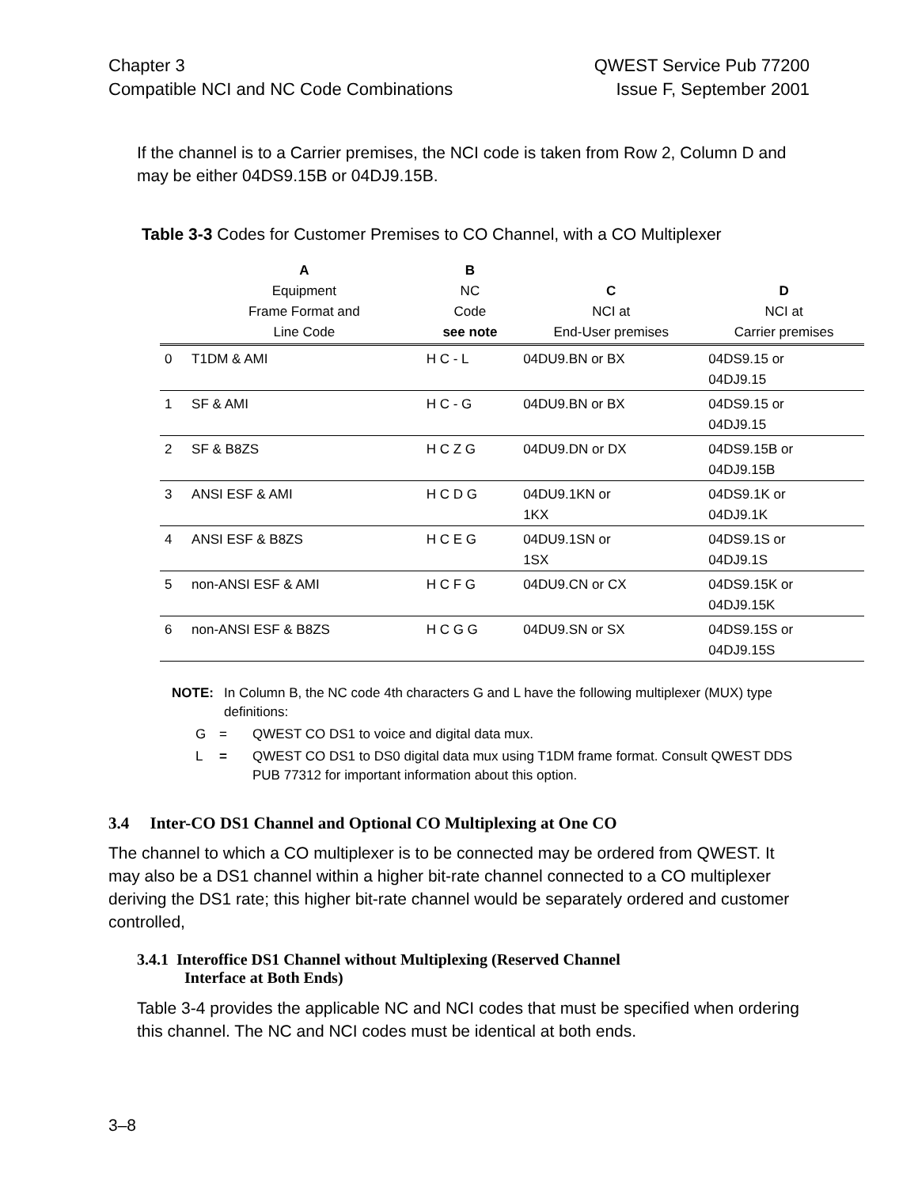Chapter 3
Compatible NCI and NC Code Combinations
QWEST Service Pub 77200
Issue F, September 2001
If the channel is to a Carrier premises, the NCI code is taken from Row 2, Column D and may be either 04DS9.15B or 04DJ9.15B.
Table 3-3 Codes for Customer Premises to CO Channel, with a CO Multiplexer
| | A Equipment Frame Format and Line Code | B NC Code see note | C NCI at End-User premises | D NCI at Carrier premises |
| --- | --- | --- | --- | --- |
| 0 | T1DM & AMI | H C - L | 04DU9.BN or BX | 04DS9.15 or 04DJ9.15 |
| 1 | SF & AMI | H C - G | 04DU9.BN or BX | 04DS9.15 or 04DJ9.15 |
| 2 | SF & B8ZS | H C Z G | 04DU9.DN or DX | 04DS9.15B or 04DJ9.15B |
| 3 | ANSI ESF & AMI | H C D G | 04DU9.1KN or 1KX | 04DS9.1K or 04DJ9.1K |
| 4 | ANSI ESF & B8ZS | H C E G | 04DU9.1SN or 1SX | 04DS9.1S or 04DJ9.1S |
| 5 | non-ANSI ESF & AMI | H C F G | 04DU9.CN or CX | 04DS9.15K or 04DJ9.15K |
| 6 | non-ANSI ESF & B8ZS | H C G G | 04DU9.SN or SX | 04DS9.15S or 04DJ9.15S |
NOTE: In Column B, the NC code 4th characters G and L have the following multiplexer (MUX) type definitions:
G = QWEST CO DS1 to voice and digital data mux.
L = QWEST CO DS1 to DS0 digital data mux using T1DM frame format. Consult QWEST DDS PUB 77312 for important information about this option.
3.4 Inter-CO DS1 Channel and Optional CO Multiplexing at One CO
The channel to which a CO multiplexer is to be connected may be ordered from QWEST. It may also be a DS1 channel within a higher bit-rate channel connected to a CO multiplexer deriving the DS1 rate; this higher bit-rate channel would be separately ordered and customer controlled,
3.4.1 Interoffice DS1 Channel without Multiplexing (Reserved Channel
Interface at Both Ends)
Table 3-4 provides the applicable NC and NCI codes that must be specified when ordering this channel. The NC and NCI codes must be identical at both ends.
3–8